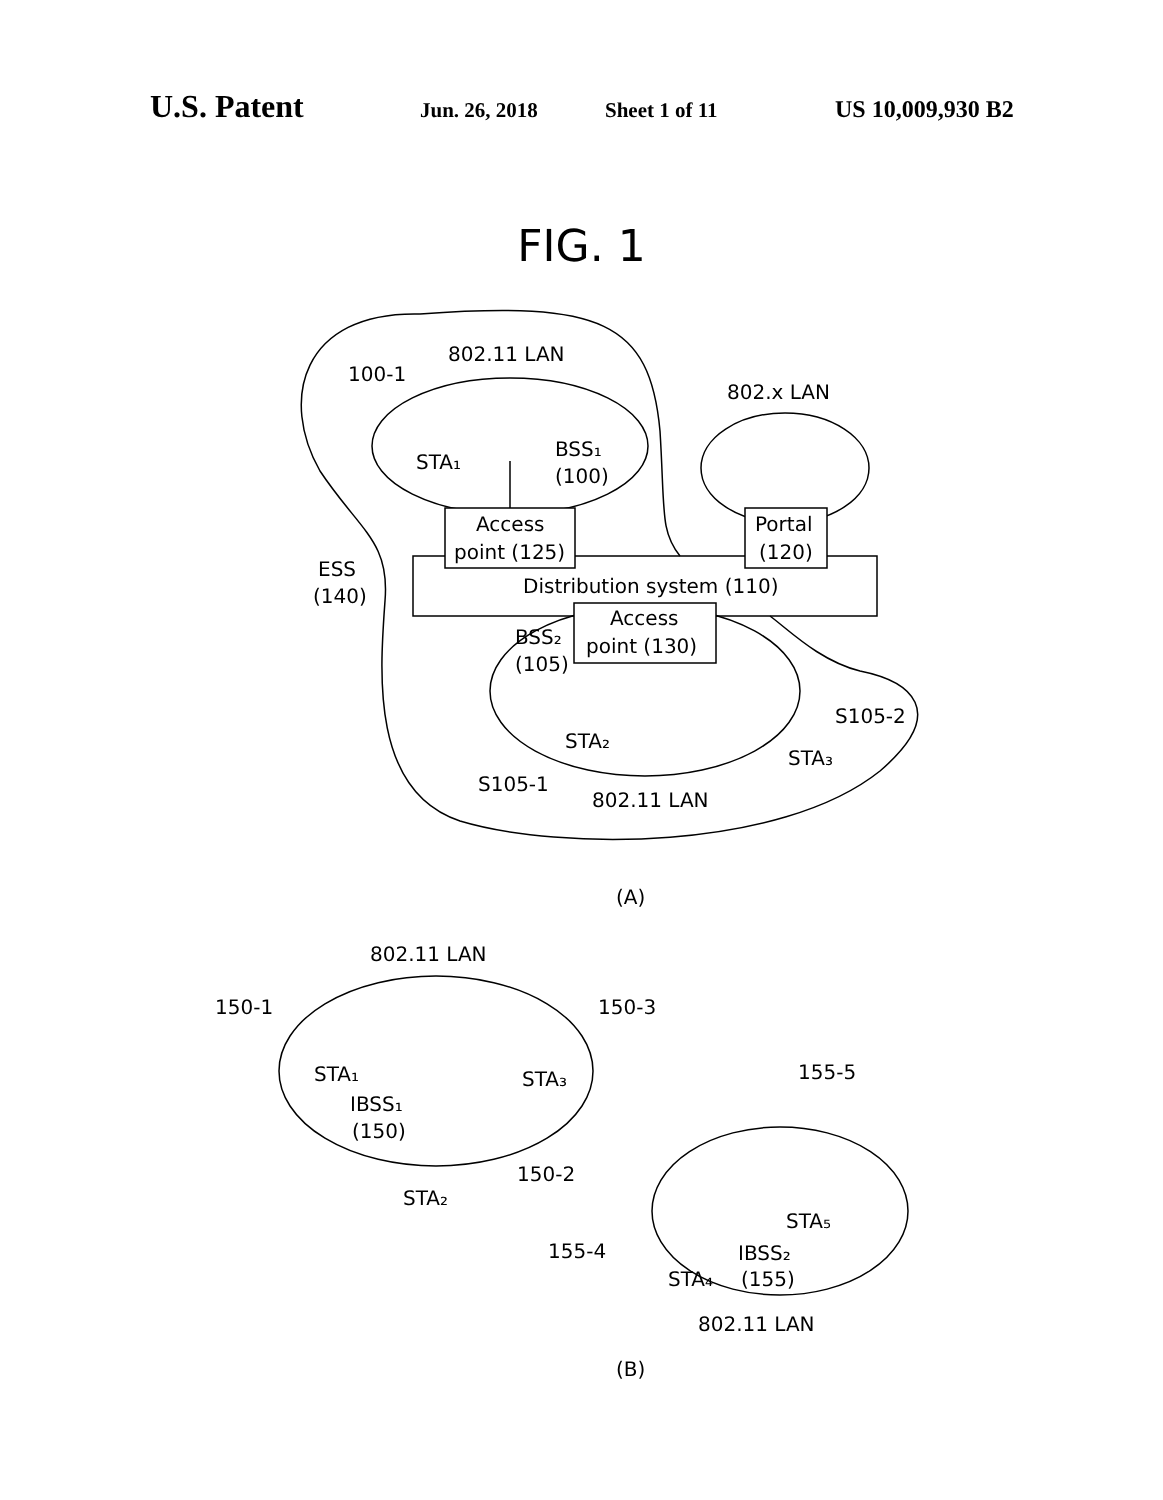U.S. Patent Jun. 26, 2018 Sheet 1 of 11 US 10,009,930 B2
FIG. 1
802.11 LAN
100-1
802.x LAN
STA₁
BSS₁
(100)
Access
point (125)
Portal
(120)
ESS
(140)
Distribution system (110)
Access
point (130)
BSS₂
(105)
S105-2
STA₂
STA₃
S105-1
802.11 LAN
(A)
802.11 LAN
150-1
150-3
STA₁
STA₃
IBSS₁
(150)
155-5
150-2
STA₂
STA₅
155-4
IBSS₂
(155)
STA₄
802.11 LAN
(B)